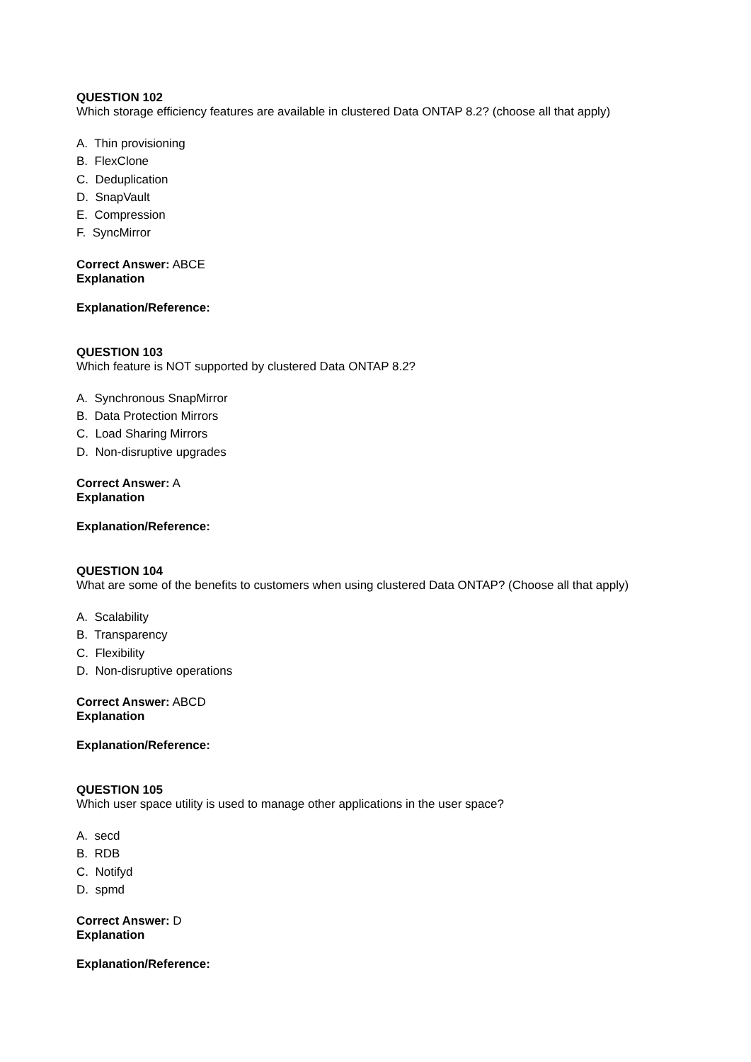QUESTION 102
Which storage efficiency features are available in clustered Data ONTAP 8.2? (choose all that apply)
A. Thin provisioning
B. FlexClone
C. Deduplication
D. SnapVault
E. Compression
F. SyncMirror
Correct Answer: ABCE
Explanation
Explanation/Reference:
QUESTION 103
Which feature is NOT supported by clustered Data ONTAP 8.2?
A. Synchronous SnapMirror
B. Data Protection Mirrors
C. Load Sharing Mirrors
D. Non-disruptive upgrades
Correct Answer: A
Explanation
Explanation/Reference:
QUESTION 104
What are some of the benefits to customers when using clustered Data ONTAP? (Choose all that apply)
A. Scalability
B. Transparency
C. Flexibility
D. Non-disruptive operations
Correct Answer: ABCD
Explanation
Explanation/Reference:
QUESTION 105
Which user space utility is used to manage other applications in the user space?
A. secd
B. RDB
C. Notifyd
D. spmd
Correct Answer: D
Explanation
Explanation/Reference: